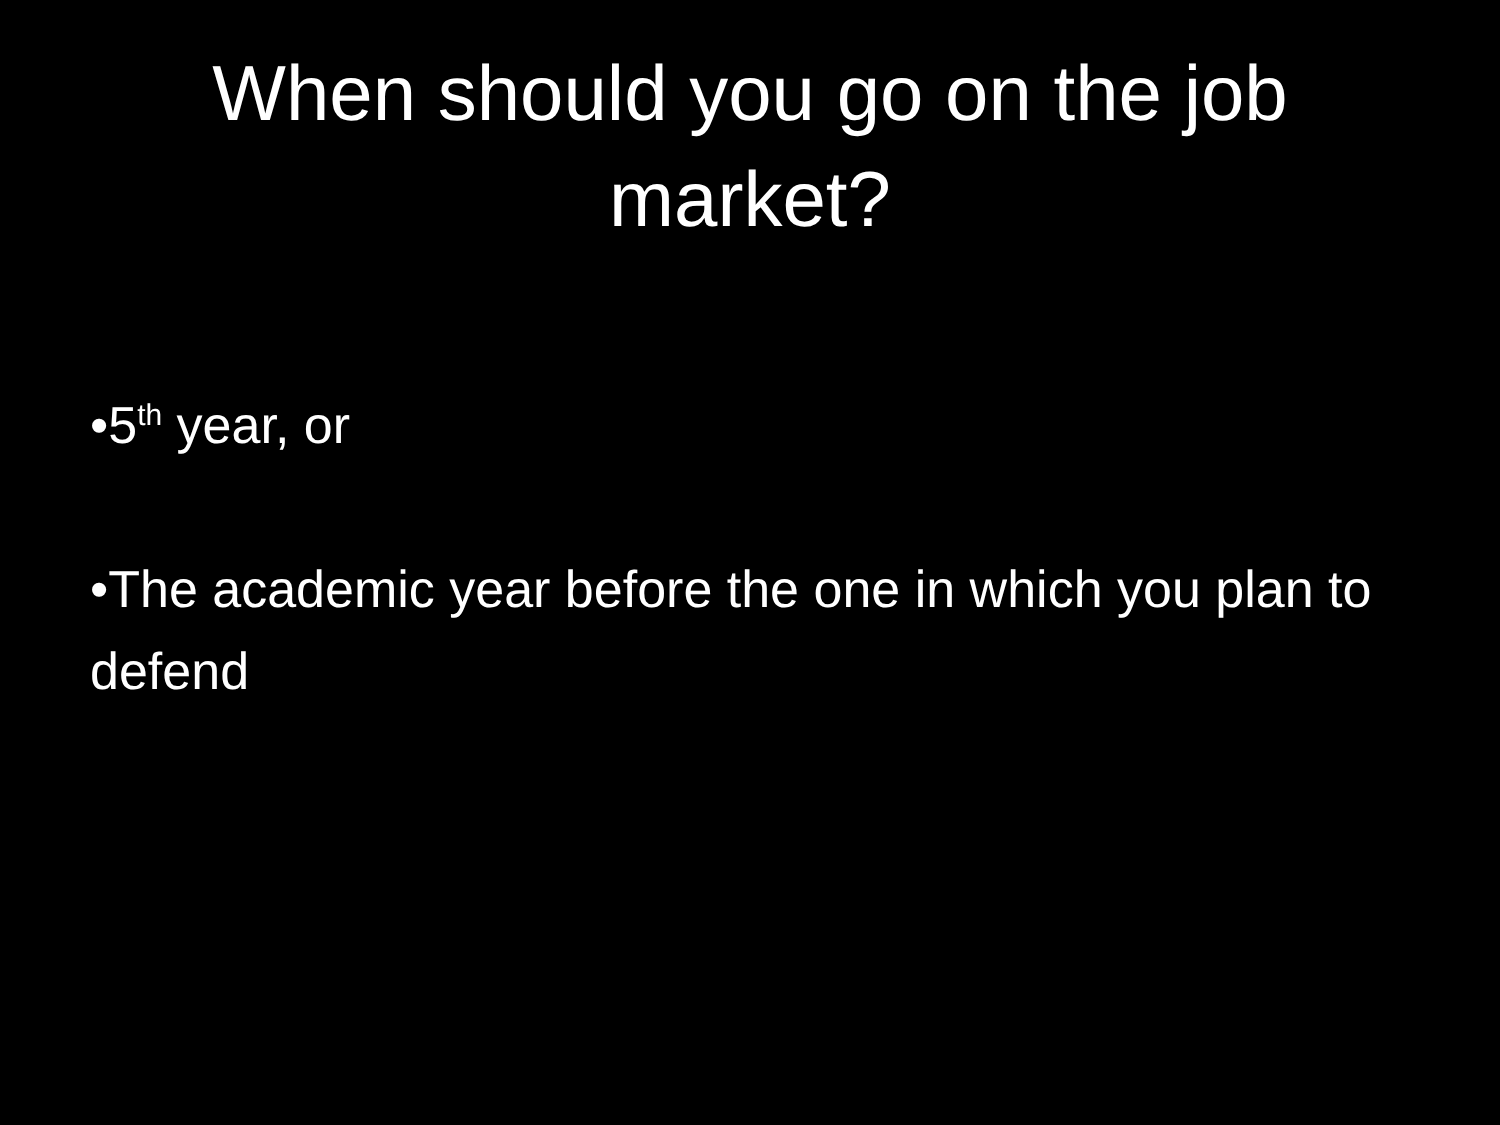When should you go on the job
market?
•5<sup>th</sup> year, or
•The academic year before the one in which you plan to defend